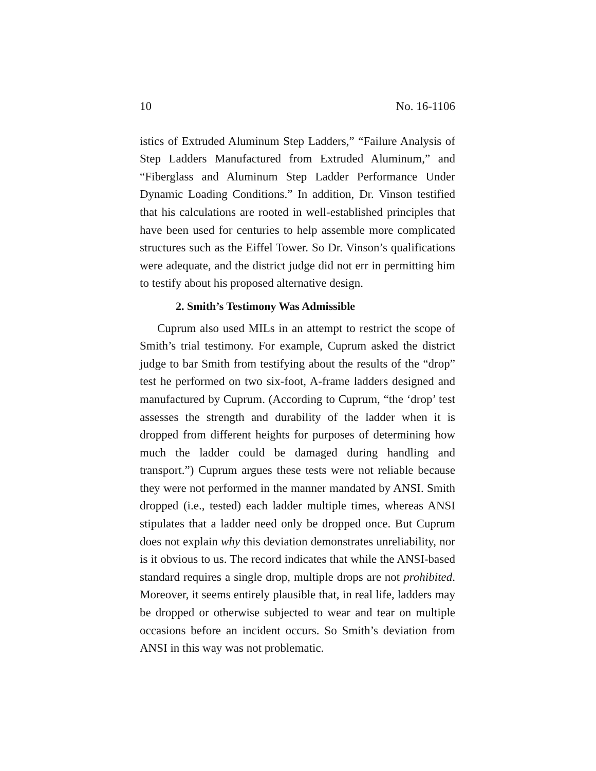10 No. 16-1106
istics of Extruded Aluminum Step Ladders,” “Failure Analysis of Step Ladders Manufactured from Extruded Aluminum,” and “Fiberglass and Aluminum Step Ladder Performance Under Dynamic Loading Conditions.” In addition, Dr. Vinson testified that his calculations are rooted in well-established principles that have been used for centuries to help assemble more complicated structures such as the Eiffel Tower. So Dr. Vinson’s qualifications were adequate, and the district judge did not err in permitting him to testify about his proposed alternative design.
2. Smith’s Testimony Was Admissible
Cuprum also used MILs in an attempt to restrict the scope of Smith’s trial testimony. For example, Cuprum asked the district judge to bar Smith from testifying about the results of the “drop” test he performed on two six-foot, A-frame ladders designed and manufactured by Cuprum. (According to Cuprum, “the ‘drop’ test assesses the strength and durability of the ladder when it is dropped from different heights for purposes of determining how much the ladder could be damaged during handling and transport.”) Cuprum argues these tests were not reliable because they were not performed in the manner mandated by ANSI. Smith dropped (i.e., tested) each ladder multiple times, whereas ANSI stipulates that a ladder need only be dropped once. But Cuprum does not explain why this deviation demonstrates unreliability, nor is it obvious to us. The record indicates that while the ANSI-based standard requires a single drop, multiple drops are not prohibited. Moreover, it seems entirely plausible that, in real life, ladders may be dropped or otherwise subjected to wear and tear on multiple occasions before an incident occurs. So Smith’s deviation from ANSI in this way was not problematic.